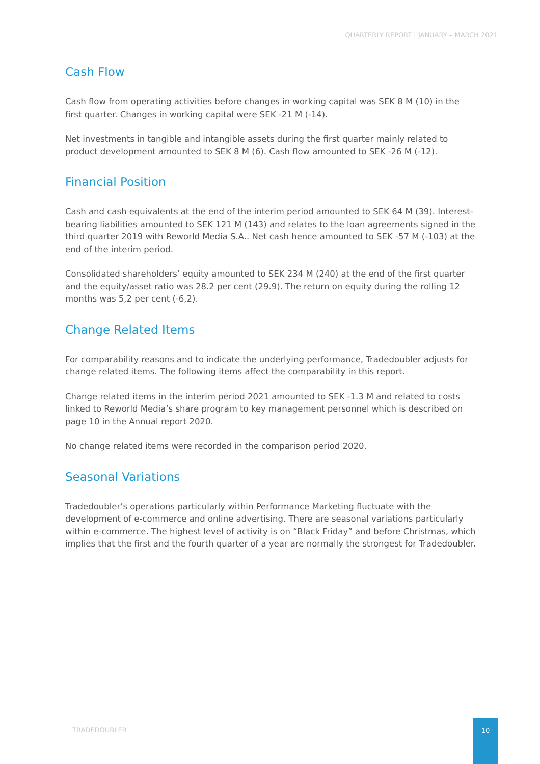QUARTERLY REPORT | JANUARY – MARCH 2021
Cash Flow
Cash flow from operating activities before changes in working capital was SEK 8 M (10) in the first quarter. Changes in working capital were SEK -21 M (-14).
Net investments in tangible and intangible assets during the first quarter mainly related to product development amounted to SEK 8 M (6). Cash flow amounted to SEK -26 M (-12).
Financial Position
Cash and cash equivalents at the end of the interim period amounted to SEK 64 M (39). Interest-bearing liabilities amounted to SEK 121 M (143) and relates to the loan agreements signed in the third quarter 2019 with Reworld Media S.A.. Net cash hence amounted to SEK -57 M (-103) at the end of the interim period.
Consolidated shareholders’ equity amounted to SEK 234 M (240) at the end of the first quarter and the equity/asset ratio was 28.2 per cent (29.9). The return on equity during the rolling 12 months was 5,2 per cent (-6,2).
Change Related Items
For comparability reasons and to indicate the underlying performance, Tradedoubler adjusts for change related items. The following items affect the comparability in this report.
Change related items in the interim period 2021 amounted to SEK -1.3 M and related to costs linked to Reworld Media’s share program to key management personnel which is described on page 10 in the Annual report 2020.
No change related items were recorded in the comparison period 2020.
Seasonal Variations
Tradedoubler’s operations particularly within Performance Marketing fluctuate with the development of e-commerce and online advertising. There are seasonal variations particularly within e-commerce. The highest level of activity is on “Black Friday” and before Christmas, which implies that the first and the fourth quarter of a year are normally the strongest for Tradedoubler.
TRADEDOUBLER
10